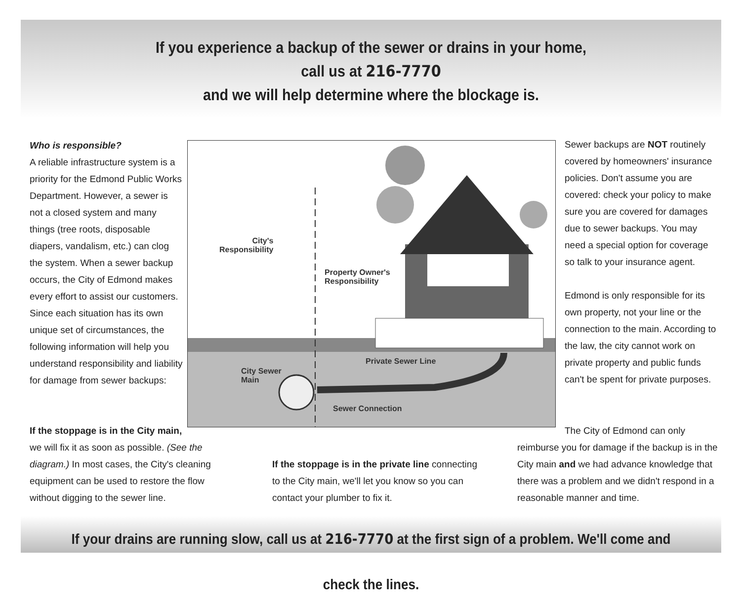If you experience a backup of the sewer or drains in your home,
call us at 216-7770
and we will help determine where the blockage is.
Who is responsible?
A reliable infrastructure system is a priority for the Edmond Public Works Department. However, a sewer is not a closed system and many things (tree roots, disposable diapers, vandalism, etc.) can clog the system. When a sewer backup occurs, the City of Edmond makes every effort to assist our customers. Since each situation has its own unique set of circumstances, the following information will help you understand responsibility and liability for damage from sewer backups:
City's
Responsibility
Property Owner's
Responsibility
Private Sewer Line
City Sewer
Main
Sewer Connection
If the stoppage is in the City main,
we will fix it as soon as possible. (See the diagram.) In most cases, the City's cleaning equipment can be used to restore the flow without digging to the sewer line.
If the stoppage is in the private line connecting to the City main, we'll let you know so you can contact your plumber to fix it.
Sewer backups are NOT routinely covered by homeowners' insurance policies. Don't assume you are covered: check your policy to make sure you are covered for damages due to sewer backups. You may need a special option for coverage so talk to your insurance agent.
Edmond is only responsible for its own property, not your line or the connection to the main. According to the law, the city cannot work on private property and public funds can't be spent for private purposes.
The City of Edmond can only reimburse you for damage if the backup is in the City main and we had advance knowledge that there was a problem and we didn't respond in a reasonable manner and time.
If your drains are running slow, call us at 216-7770 at the first sign of a problem. We'll come and check the lines.